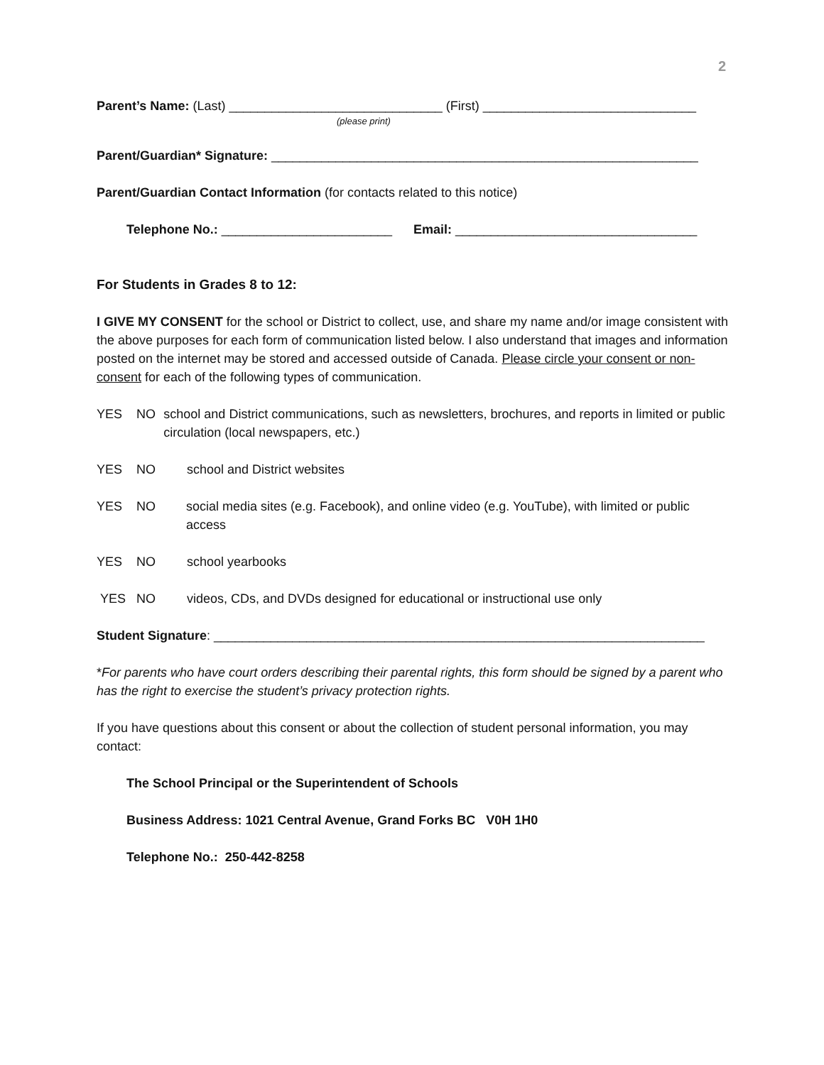2
Parent’s Name: (Last) ______________________________ (First) ______________________________
(please print)
Parent/Guardian* Signature: ____________________________________________________________
Parent/Guardian Contact Information (for contacts related to this notice)
Telephone No.: ________________________ Email: __________________________________
For Students in Grades 8 to 12:
I GIVE MY CONSENT for the school or District to collect, use, and share my name and/or image consistent with the above purposes for each form of communication listed below. I also understand that images and information posted on the internet may be stored and accessed outside of Canada. Please circle your consent or non-consent for each of the following types of communication.
YES NO school and District communications, such as newsletters, brochures, and reports in limited or public circulation (local newspapers, etc.)
YES NO school and District websites
YES NO social media sites (e.g. Facebook), and online video (e.g. YouTube), with limited or public access
YES NO school yearbooks
YES NO videos, CDs, and DVDs designed for educational or instructional use only
Student Signature: _____________________________________________________________________
*For parents who have court orders describing their parental rights, this form should be signed by a parent who has the right to exercise the student’s privacy protection rights.
If you have questions about this consent or about the collection of student personal information, you may contact:
The School Principal or the Superintendent of Schools
Business Address: 1021 Central Avenue, Grand Forks BC V0H 1H0
Telephone No.: 250-442-8258